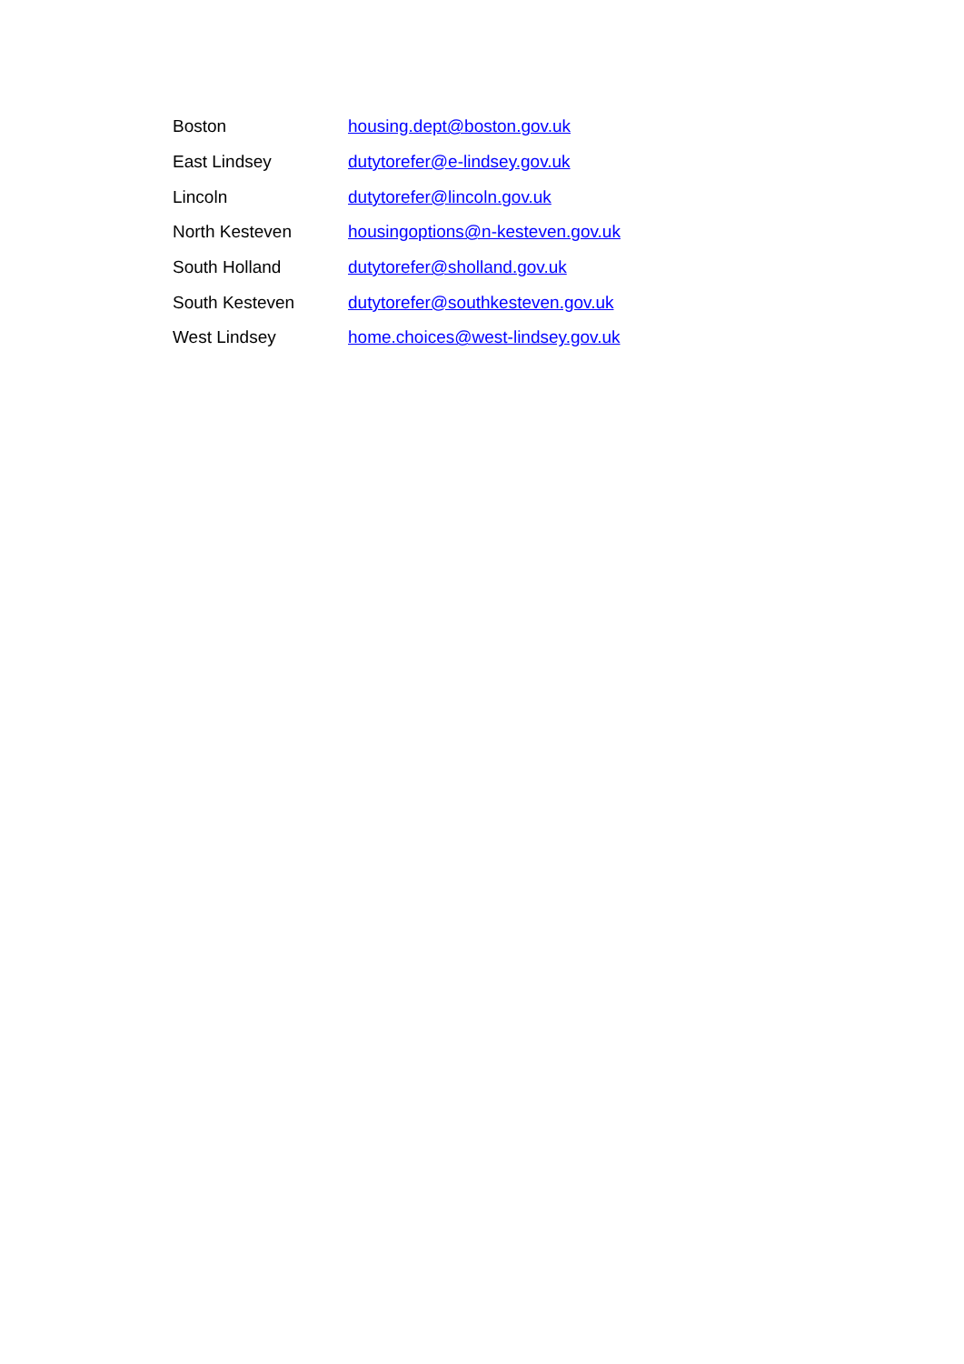| Boston | housing.dept@boston.gov.uk |
| East Lindsey | dutytorefer@e-lindsey.gov.uk |
| Lincoln | dutytorefer@lincoln.gov.uk |
| North Kesteven | housingoptions@n-kesteven.gov.uk |
| South Holland | dutytorefer@sholland.gov.uk |
| South Kesteven | dutytorefer@southkesteven.gov.uk |
| West Lindsey | home.choices@west-lindsey.gov.uk |